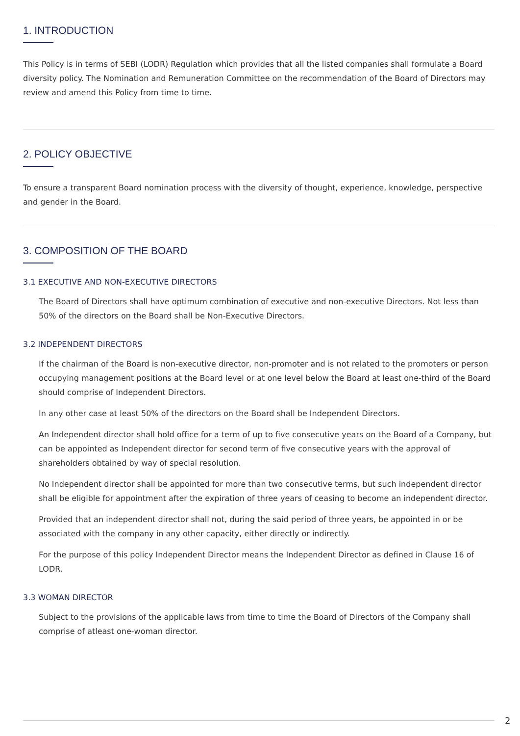1. INTRODUCTION
This Policy is in terms of SEBI (LODR) Regulation which provides that all the listed companies shall formulate a Board diversity policy. The Nomination and Remuneration Committee on the recommendation of the Board of Directors may review and amend this Policy from time to time.
2. POLICY OBJECTIVE
To ensure a transparent Board nomination process with the diversity of thought, experience, knowledge, perspective and gender in the Board.
3. COMPOSITION OF THE BOARD
3.1 EXECUTIVE AND NON-EXECUTIVE DIRECTORS
The Board of Directors shall have optimum combination of executive and non-executive Directors. Not less than 50% of the directors on the Board shall be Non-Executive Directors.
3.2 INDEPENDENT DIRECTORS
If the chairman of the Board is non-executive director, non-promoter and is not related to the promoters or person occupying management positions at the Board level or at one level below the Board at least one-third of the Board should comprise of Independent Directors.
In any other case at least 50% of the directors on the Board shall be Independent Directors.
An Independent director shall hold office for a term of up to five consecutive years on the Board of a Company, but can be appointed as Independent director for second term of five consecutive years with the approval of shareholders obtained by way of special resolution.
No Independent director shall be appointed for more than two consecutive terms, but such independent director shall be eligible for appointment after the expiration of three years of ceasing to become an independent director.
Provided that an independent director shall not, during the said period of three years, be appointed in or be associated with the company in any other capacity, either directly or indirectly.
For the purpose of this policy Independent Director means the Independent Director as defined in Clause 16 of LODR.
3.3 WOMAN DIRECTOR
Subject to the provisions of the applicable laws from time to time the Board of Directors of the Company shall comprise of atleast one-woman director.
2